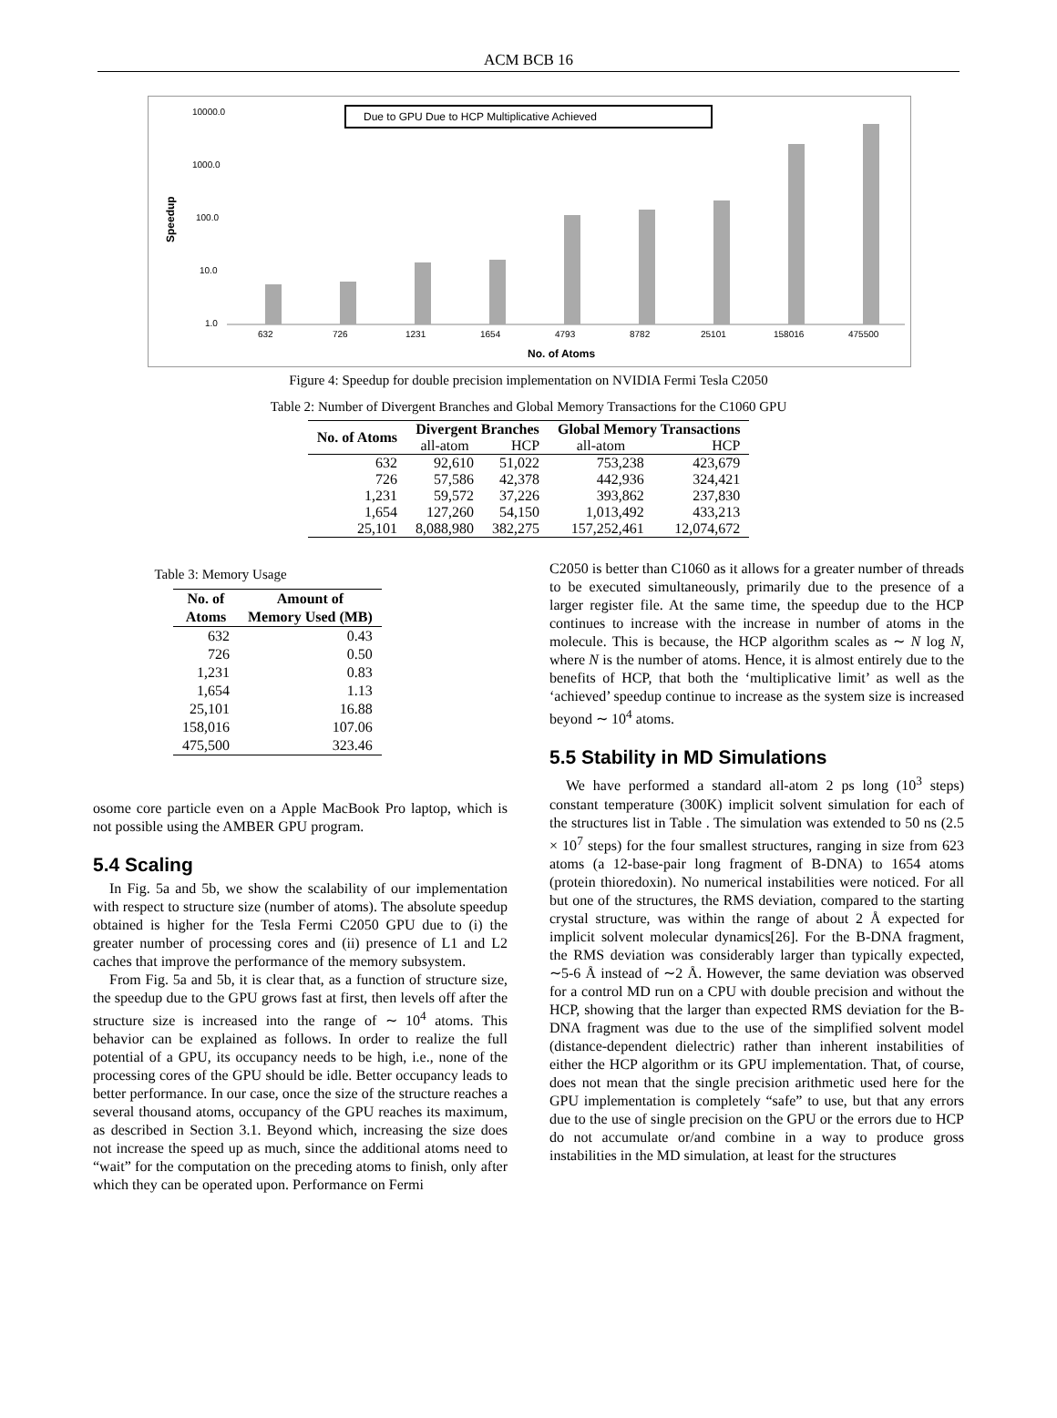ACM BCB 16
Due to GPU Due to HCP Multiplicative Achieved
10000.0
1000.0
100.0
10.0
1.0
Speedup
632
726
1231
1654
4793
8782
25101
158016
475500
No. of Atoms
Figure 4: Speedup for double precision implementation on NVIDIA Fermi Tesla C2050
Table 2: Number of Divergent Branches and Global Memory Transactions for the C1060 GPU
| No. of Atoms | Divergent Branches | | Global Memory Transactions | |
| --- | --- | --- | --- | --- |
| | all-atom | HCP | all-atom | HCP |
| 632 | 92,610 | 51,022 | 753,238 | 423,679 |
| 726 | 57,586 | 42,378 | 442,936 | 324,421 |
| 1,231 | 59,572 | 37,226 | 393,862 | 237,830 |
| 1,654 | 127,260 | 54,150 | 1,013,492 | 433,213 |
| 25,101 | 8,088,980 | 382,275 | 157,252,461 | 12,074,672 |
Table 3: Memory Usage
| No. of Atoms | Amount of Memory Used (MB) |
| --- | --- |
| 632 | 0.43 |
| 726 | 0.50 |
| 1,231 | 0.83 |
| 1,654 | 1.13 |
| 25,101 | 16.88 |
| 158,016 | 107.06 |
| 475,500 | 323.46 |
osome core particle even on a Apple MacBook Pro laptop, which is not possible using the AMBER GPU program.
5.4 Scaling
In Fig. 5a and 5b, we show the scalability of our implementation with respect to structure size (number of atoms). The absolute speedup obtained is higher for the Tesla Fermi C2050 GPU due to (i) the greater number of processing cores and (ii) presence of L1 and L2 caches that improve the performance of the memory subsystem.
From Fig. 5a and 5b, it is clear that, as a function of structure size, the speedup due to the GPU grows fast at first, then levels off after the structure size is increased into the range of ∼ 10<sup>4</sup> atoms. This behavior can be explained as follows. In order to realize the full potential of a GPU, its occupancy needs to be high, i.e., none of the processing cores of the GPU should be idle. Better occupancy leads to better performance. In our case, once the size of the structure reaches a several thousand atoms, occupancy of the GPU reaches its maximum, as described in Section 3.1. Beyond which, increasing the size does not increase the speed up as much, since the additional atoms need to “wait” for the computation on the preceding atoms to finish, only after which they can be operated upon. Performance on Fermi
C2050 is better than C1060 as it allows for a greater number of threads to be executed simultaneously, primarily due to the presence of a larger register file. At the same time, the speedup due to the HCP continues to increase with the increase in number of atoms in the molecule. This is because, the HCP algorithm scales as ∼ N log N, where N is the number of atoms. Hence, it is almost entirely due to the benefits of HCP, that both the ‘multiplicative limit’ as well as the ‘achieved’ speedup continue to increase as the system size is increased beyond ∼ 10<sup>4</sup> atoms.
5.5 Stability in MD Simulations
We have performed a standard all-atom 2 ps long (10<sup>3</sup> steps) constant temperature (300K) implicit solvent simulation for each of the structures list in Table . The simulation was extended to 50 ns (2.5 × 10<sup>7</sup> steps) for the four smallest structures, ranging in size from 623 atoms (a 12-base-pair long fragment of B-DNA) to 1654 atoms (protein thioredoxin). No numerical instabilities were noticed. For all but one of the structures, the RMS deviation, compared to the starting crystal structure, was within the range of about 2 Å expected for implicit solvent molecular dynamics[26]. For the B-DNA fragment, the RMS deviation was considerably larger than typically expected, ∼5-6 Å instead of ∼2 Å. However, the same deviation was observed for a control MD run on a CPU with double precision and without the HCP, showing that the larger than expected RMS deviation for the B-DNA fragment was due to the use of the simplified solvent model (distance-dependent dielectric) rather than inherent instabilities of either the HCP algorithm or its GPU implementation. That, of course, does not mean that the single precision arithmetic used here for the GPU implementation is completely “safe” to use, but that any errors due to the use of single precision on the GPU or the errors due to HCP do not accumulate or/and combine in a way to produce gross instabilities in the MD simulation, at least for the structures